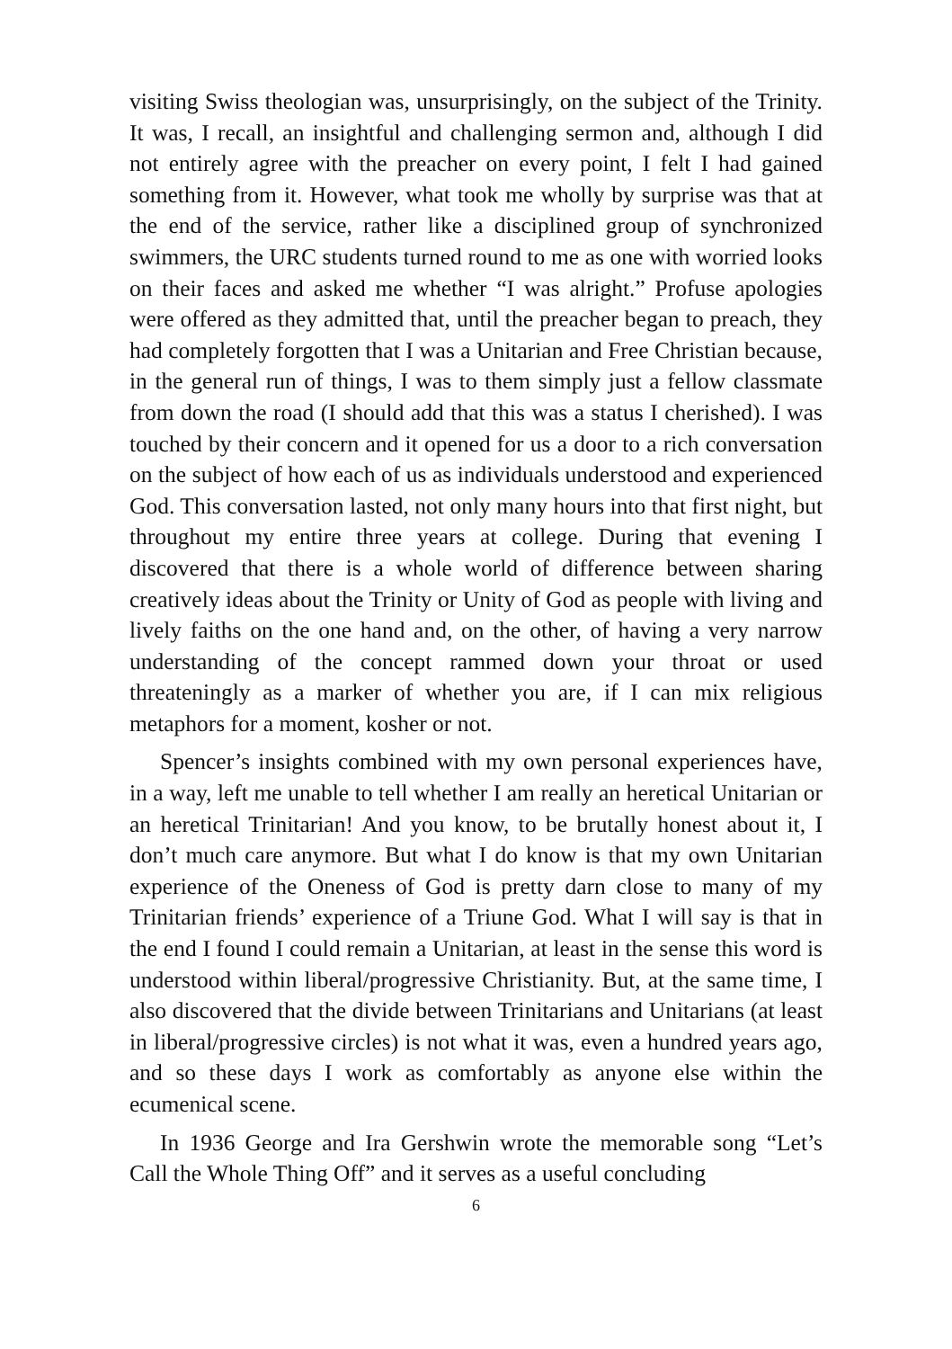visiting Swiss theologian was, unsurprisingly, on the subject of the Trinity. It was, I recall, an insightful and challenging sermon and, although I did not entirely agree with the preacher on every point, I felt I had gained something from it. However, what took me wholly by surprise was that at the end of the service, rather like a disciplined group of synchronized swimmers, the URC students turned round to me as one with worried looks on their faces and asked me whether “I was alright.” Profuse apologies were offered as they admitted that, until the preacher began to preach, they had completely forgotten that I was a Unitarian and Free Christian because, in the general run of things, I was to them simply just a fellow classmate from down the road (I should add that this was a status I cherished). I was touched by their concern and it opened for us a door to a rich conversation on the subject of how each of us as individuals understood and experienced God. This conversation lasted, not only many hours into that first night, but throughout my entire three years at college. During that evening I discovered that there is a whole world of difference between sharing creatively ideas about the Trinity or Unity of God as people with living and lively faiths on the one hand and, on the other, of having a very narrow understanding of the concept rammed down your throat or used threateningly as a marker of whether you are, if I can mix religious metaphors for a moment, kosher or not.
Spencer’s insights combined with my own personal experiences have, in a way, left me unable to tell whether I am really an heretical Unitarian or an heretical Trinitarian! And you know, to be brutally honest about it, I don’t much care anymore. But what I do know is that my own Unitarian experience of the Oneness of God is pretty darn close to many of my Trinitarian friends’ experience of a Triune God. What I will say is that in the end I found I could remain a Unitarian, at least in the sense this word is understood within liberal/progressive Christianity. But, at the same time, I also discovered that the divide between Trinitarians and Unitarians (at least in liberal/progressive circles) is not what it was, even a hundred years ago, and so these days I work as comfortably as anyone else within the ecumenical scene.
In 1936 George and Ira Gershwin wrote the memorable song “Let’s Call the Whole Thing Off” and it serves as a useful concluding
6